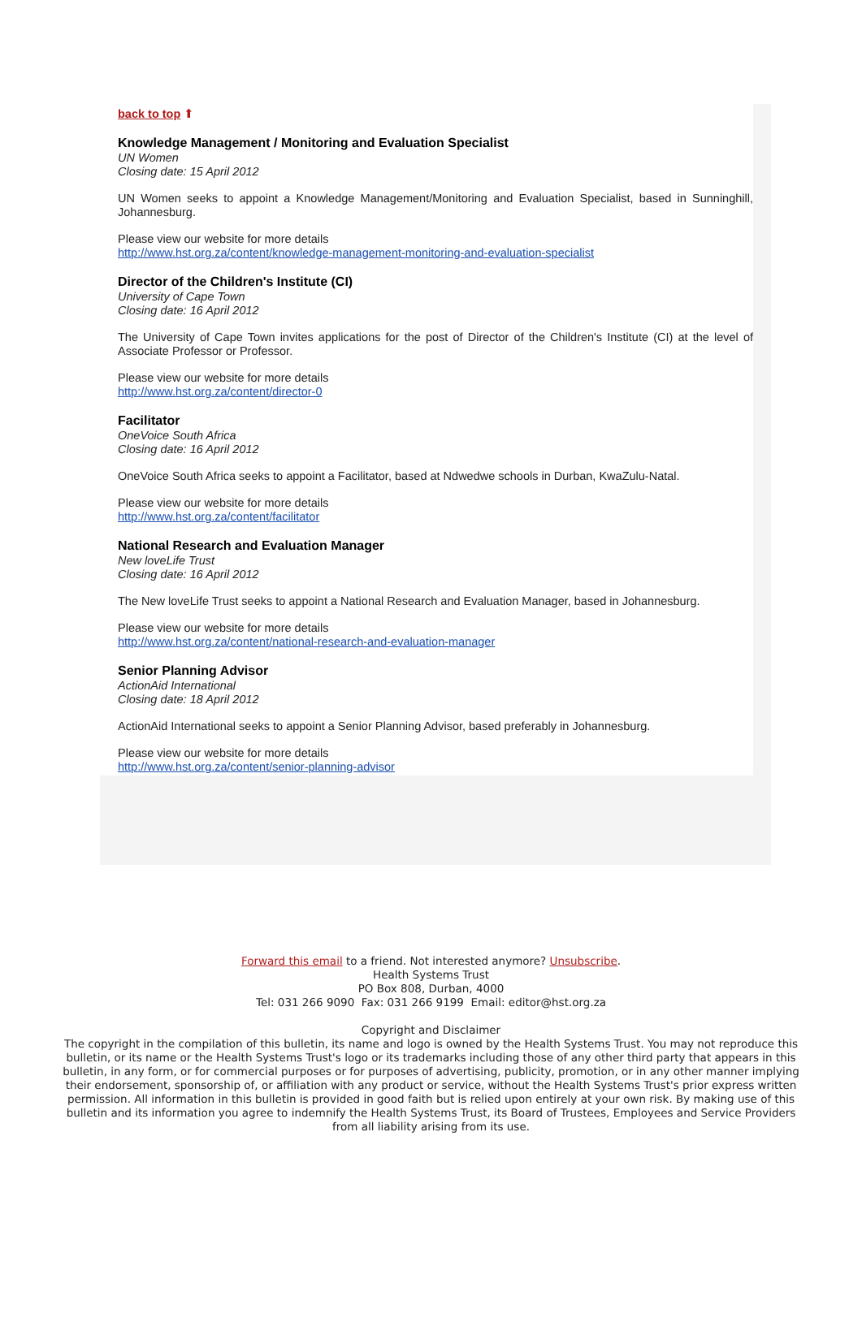back to top ⬆
Knowledge Management / Monitoring and Evaluation Specialist
UN Women
Closing date: 15 April 2012
UN Women seeks to appoint a Knowledge Management/Monitoring and Evaluation Specialist, based in Sunninghill, Johannesburg.
Please view our website for more details
http://www.hst.org.za/content/knowledge-management-monitoring-and-evaluation-specialist
Director of the Children's Institute (CI)
University of Cape Town
Closing date: 16 April 2012
The University of Cape Town invites applications for the post of Director of the Children's Institute (CI) at the level of Associate Professor or Professor.
Please view our website for more details
http://www.hst.org.za/content/director-0
Facilitator
OneVoice South Africa
Closing date: 16 April 2012
OneVoice South Africa seeks to appoint a Facilitator, based at Ndwedwe schools in Durban, KwaZulu-Natal.
Please view our website for more details
http://www.hst.org.za/content/facilitator
National Research and Evaluation Manager
New loveLife Trust
Closing date: 16 April 2012
The New loveLife Trust seeks to appoint a National Research and Evaluation Manager, based in Johannesburg.
Please view our website for more details
http://www.hst.org.za/content/national-research-and-evaluation-manager
Senior Planning Advisor
ActionAid International
Closing date: 18 April 2012
ActionAid International seeks to appoint a Senior Planning Advisor, based preferably in Johannesburg.
Please view our website for more details
http://www.hst.org.za/content/senior-planning-advisor
Forward this email to a friend. Not interested anymore? Unsubscribe.
Health Systems Trust
PO Box 808, Durban, 4000
Tel: 031 266 9090 Fax: 031 266 9199 Email: editor@hst.org.za
Copyright and Disclaimer
The copyright in the compilation of this bulletin, its name and logo is owned by the Health Systems Trust. You may not reproduce this bulletin, or its name or the Health Systems Trust's logo or its trademarks including those of any other third party that appears in this bulletin, in any form, or for commercial purposes or for purposes of advertising, publicity, promotion, or in any other manner implying their endorsement, sponsorship of, or affiliation with any product or service, without the Health Systems Trust's prior express written permission. All information in this bulletin is provided in good faith but is relied upon entirely at your own risk. By making use of this bulletin and its information you agree to indemnify the Health Systems Trust, its Board of Trustees, Employees and Service Providers from all liability arising from its use.